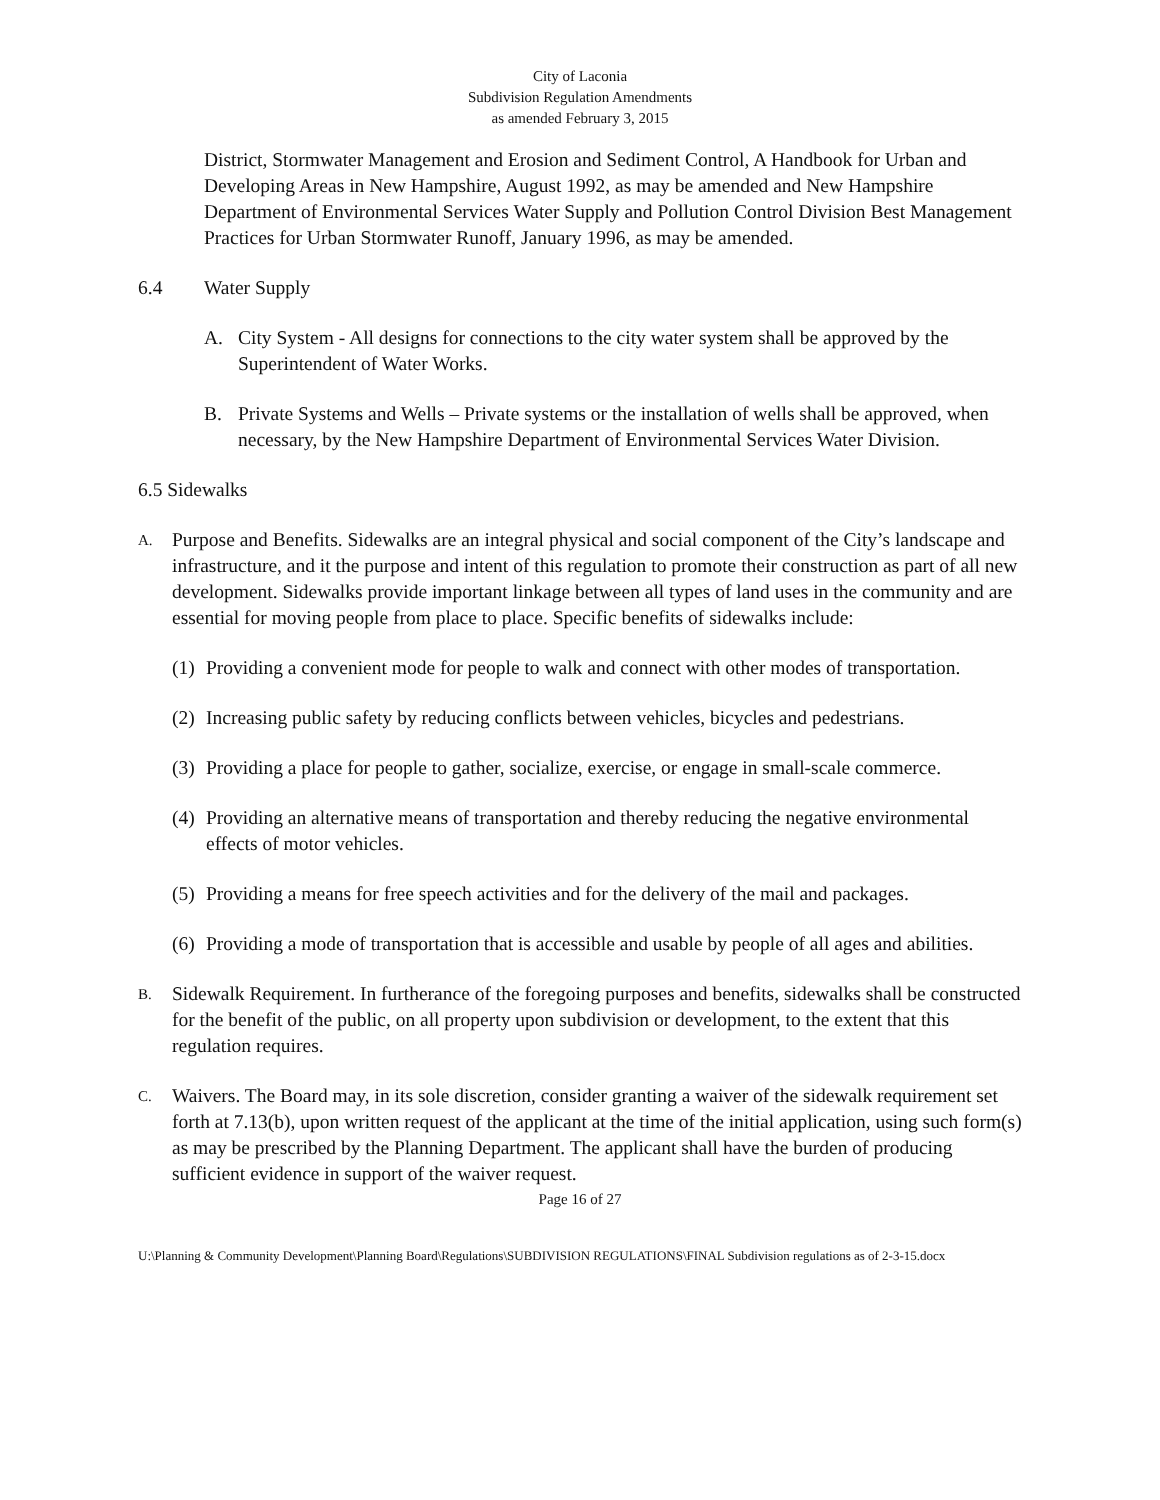City of Laconia
Subdivision Regulation Amendments
as amended February 3, 2015
District, Stormwater Management and Erosion and Sediment Control, A Handbook for Urban and Developing Areas in New Hampshire, August 1992, as may be amended and New Hampshire Department of Environmental Services Water Supply and Pollution Control Division Best Management Practices for Urban Stormwater Runoff, January 1996, as may be amended.
6.4 Water Supply
A. City System - All designs for connections to the city water system shall be approved by the Superintendent of Water Works.
B. Private Systems and Wells – Private systems or the installation of wells shall be approved, when necessary, by the New Hampshire Department of Environmental Services Water Division.
6.5 Sidewalks
A. Purpose and Benefits. Sidewalks are an integral physical and social component of the City’s landscape and infrastructure, and it the purpose and intent of this regulation to promote their construction as part of all new development. Sidewalks provide important linkage between all types of land uses in the community and are essential for moving people from place to place. Specific benefits of sidewalks include:
(1) Providing a convenient mode for people to walk and connect with other modes of transportation.
(2) Increasing public safety by reducing conflicts between vehicles, bicycles and pedestrians.
(3) Providing a place for people to gather, socialize, exercise, or engage in small-scale commerce.
(4) Providing an alternative means of transportation and thereby reducing the negative environmental effects of motor vehicles.
(5) Providing a means for free speech activities and for the delivery of the mail and packages.
(6) Providing a mode of transportation that is accessible and usable by people of all ages and abilities.
B. Sidewalk Requirement. In furtherance of the foregoing purposes and benefits, sidewalks shall be constructed for the benefit of the public, on all property upon subdivision or development, to the extent that this regulation requires.
C. Waivers. The Board may, in its sole discretion, consider granting a waiver of the sidewalk requirement set forth at 7.13(b), upon written request of the applicant at the time of the initial application, using such form(s) as may be prescribed by the Planning Department. The applicant shall have the burden of producing sufficient evidence in support of the waiver request.
Page 16 of 27
U:\Planning & Community Development\Planning Board\Regulations\SUBDIVISION REGULATIONS\FINAL Subdivision regulations as of 2-3-15.docx